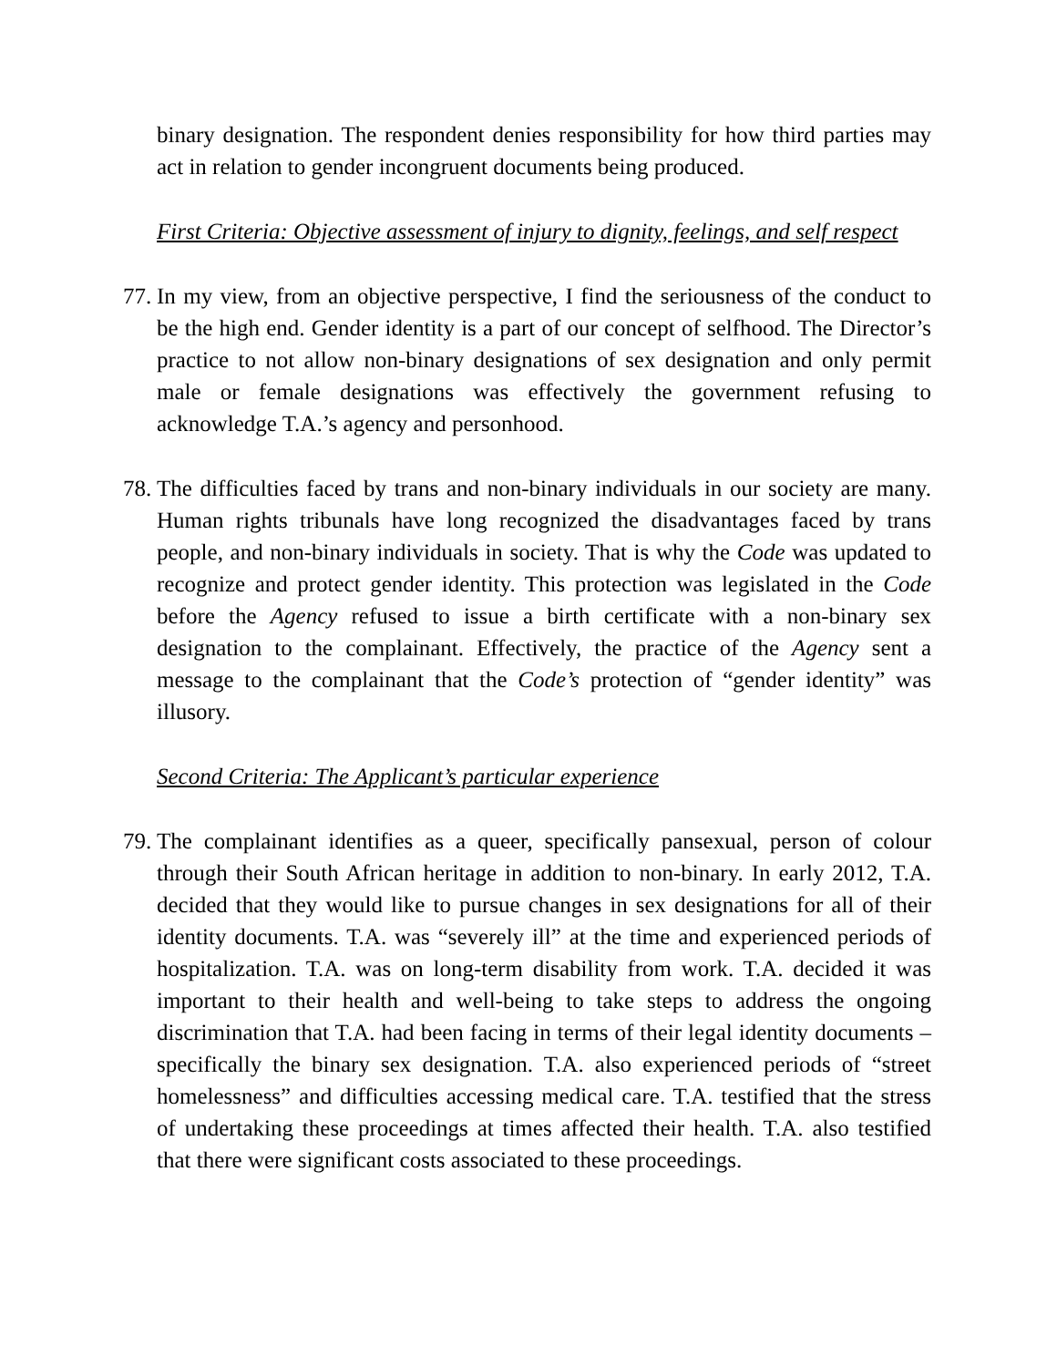binary designation. The respondent denies responsibility for how third parties may act in relation to gender incongruent documents being produced.
First Criteria: Objective assessment of injury to dignity, feelings, and self respect
77.
In my view, from an objective perspective, I find the seriousness of the conduct to be the high end. Gender identity is a part of our concept of selfhood. The Director’s practice to not allow non-binary designations of sex designation and only permit male or female designations was effectively the government refusing to acknowledge T.A.’s agency and personhood.
78.
The difficulties faced by trans and non-binary individuals in our society are many. Human rights tribunals have long recognized the disadvantages faced by trans people, and non-binary individuals in society. That is why the Code was updated to recognize and protect gender identity. This protection was legislated in the Code before the Agency refused to issue a birth certificate with a non-binary sex designation to the complainant. Effectively, the practice of the Agency sent a message to the complainant that the Code’s protection of “gender identity” was illusory.
Second Criteria: The Applicant’s particular experience
79.
The complainant identifies as a queer, specifically pansexual, person of colour through their South African heritage in addition to non-binary. In early 2012, T.A. decided that they would like to pursue changes in sex designations for all of their identity documents. T.A. was “severely ill” at the time and experienced periods of hospitalization. T.A. was on long-term disability from work. T.A. decided it was important to their health and well-being to take steps to address the ongoing discrimination that T.A. had been facing in terms of their legal identity documents – specifically the binary sex designation. T.A. also experienced periods of “street homelessness” and difficulties accessing medical care. T.A. testified that the stress of undertaking these proceedings at times affected their health. T.A. also testified that there were significant costs associated to these proceedings.